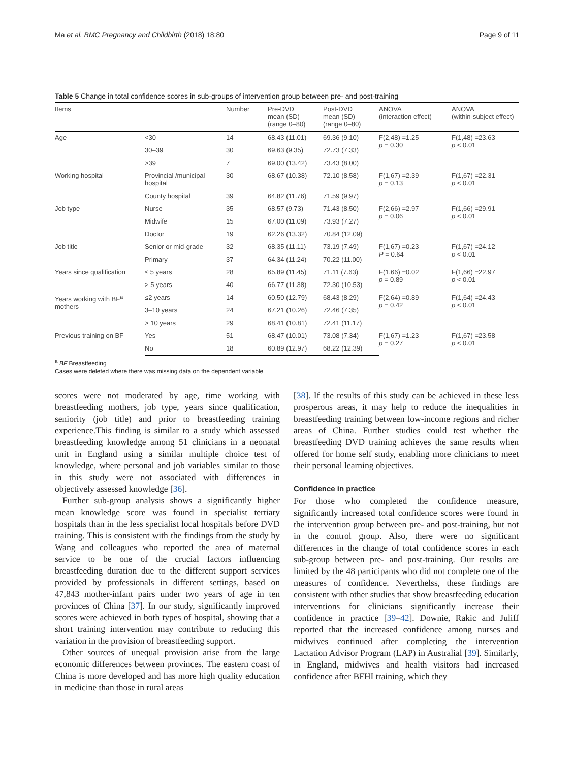Ma et al. BMC Pregnancy and Childbirth (2018) 18:80 Page 9 of 11
Table 5 Change in total confidence scores in sub-groups of intervention group between pre- and post-training
| Items | | Number | Pre-DVD mean (SD) (range 0–80) | Post-DVD mean (SD) (range 0–80) | ANOVA (interaction effect) | ANOVA (within-subject effect) |
| --- | --- | --- | --- | --- | --- | --- |
| Age | <30 | 14 | 68.43 (11.01) | 69.36 (9.10) | F(2,48) =1.25 p = 0.30 | F(1,48) =23.63 p < 0.01 |
| | 30–39 | 30 | 69.63 (9.35) | 72.73 (7.33) | | |
| | >39 | 7 | 69.00 (13.42) | 73.43 (8.00) | | |
| Working hospital | Provincial /municipal hospital | 30 | 68.67 (10.38) | 72.10 (8.58) | F(1,67) =2.39 p = 0.13 | F(1,67) =22.31 p < 0.01 |
| | County hospital | 39 | 64.82 (11.76) | 71.59 (9.97) | | |
| Job type | Nurse | 35 | 68.57 (9.73) | 71.43 (8.50) | F(2,66) =2.97 p = 0.06 | F(1,66) =29.91 p < 0.01 |
| | Midwife | 15 | 67.00 (11.09) | 73.93 (7.27) | | |
| | Doctor | 19 | 62.26 (13.32) | 70.84 (12.09) | | |
| Job title | Senior or mid-grade | 32 | 68.35 (11.11) | 73.19 (7.49) | F(1,67) =0.23 P = 0.64 | F(1,67) =24.12 p < 0.01 |
| | Primary | 37 | 64.34 (11.24) | 70.22 (11.00) | | |
| Years since qualification | ≤ 5 years | 28 | 65.89 (11.45) | 71.11 (7.63) | F(1,66) =0.02 p = 0.89 | F(1,66) =22.97 p < 0.01 |
| | > 5 years | 40 | 66.77 (11.38) | 72.30 (10.53) | | |
| Years working with BF<sup>a</sup> mothers | ≤2 years | 14 | 60.50 (12.79) | 68.43 (8.29) | F(2,64) =0.89 p = 0.42 | F(1,64) =24.43 p < 0.01 |
| | 3–10 years | 24 | 67.21 (10.26) | 72.46 (7.35) | | |
| | > 10 years | 29 | 68.41 (10.81) | 72.41 (11.17) | | |
| Previous training on BF | Yes | 51 | 68.47 (10.01) | 73.08 (7.34) | F(1,67) =1.23 p = 0.27 | F(1,67) =23.58 p < 0.01 |
| | No | 18 | 60.89 (12.97) | 68.22 (12.39) | | |
<sup>a</sup> BF Breastfeeding
Cases were deleted where there was missing data on the dependent variable
scores were not moderated by age, time working with breastfeeding mothers, job type, years since qualification, seniority (job title) and prior to breastfeeding training experience.This finding is similar to a study which assessed breastfeeding knowledge among 51 clinicians in a neonatal unit in England using a similar multiple choice test of knowledge, where personal and job variables similar to those in this study were not associated with differences in objectively assessed knowledge [36].
Further sub-group analysis shows a significantly higher mean knowledge score was found in specialist tertiary hospitals than in the less specialist local hospitals before DVD training. This is consistent with the findings from the study by Wang and colleagues who reported the area of maternal service to be one of the crucial factors influencing breastfeeding duration due to the different support services provided by professionals in different settings, based on 47,843 mother-infant pairs under two years of age in ten provinces of China [37]. In our study, significantly improved scores were achieved in both types of hospital, showing that a short training intervention may contribute to reducing this variation in the provision of breastfeeding support.
Other sources of unequal provision arise from the large economic differences between provinces. The eastern coast of China is more developed and has more high quality education in medicine than those in rural areas
[38]. If the results of this study can be achieved in these less prosperous areas, it may help to reduce the inequalities in breastfeeding training between low-income regions and richer areas of China. Further studies could test whether the breastfeeding DVD training achieves the same results when offered for home self study, enabling more clinicians to meet their personal learning objectives.
Confidence in practice
For those who completed the confidence measure, significantly increased total confidence scores were found in the intervention group between pre- and post-training, but not in the control group. Also, there were no significant differences in the change of total confidence scores in each sub-group between pre- and post-training. Our results are limited by the 48 participants who did not complete one of the measures of confidence. Neverthelss, these findings are consistent with other studies that show breastfeeding education interventions for clinicians significantly increase their confidence in practice [39–42]. Downie, Rakic and Juliff reported that the increased confidence among nurses and midwives continued after completing the intervention Lactation Advisor Program (LAP) in Australial [39]. Similarly, in England, midwives and health visitors had increased confidence after BFHI training, which they